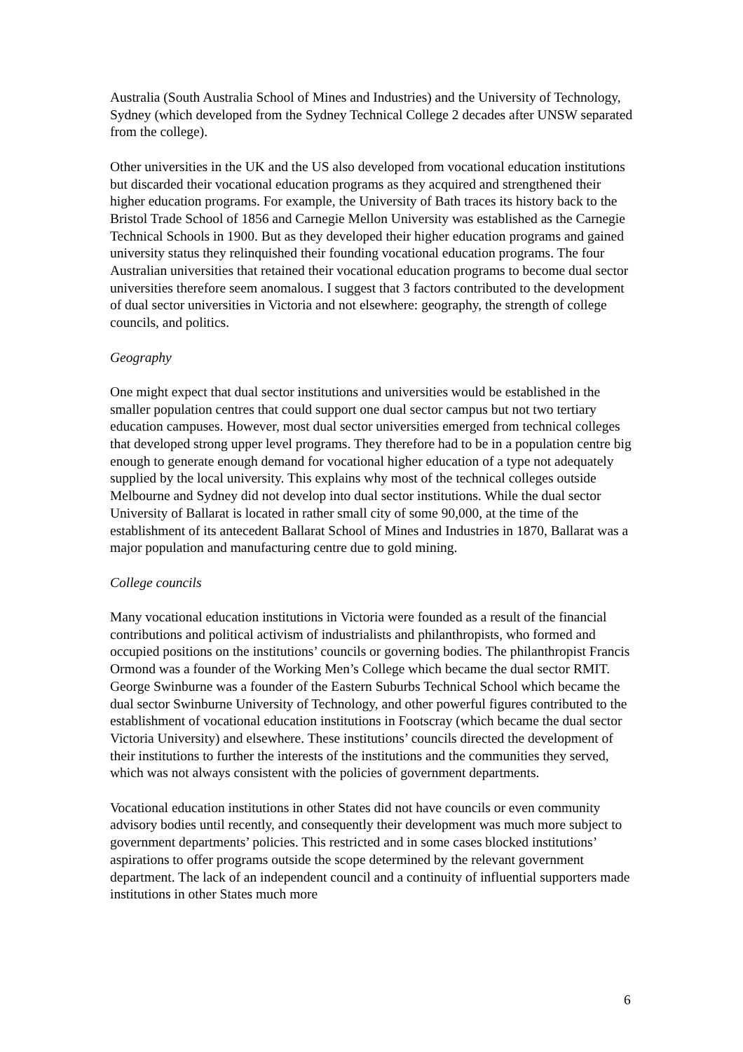Australia (South Australia School of Mines and Industries) and the University of Technology, Sydney (which developed from the Sydney Technical College 2 decades after UNSW separated from the college).
Other universities in the UK and the US also developed from vocational education institutions but discarded their vocational education programs as they acquired and strengthened their higher education programs. For example, the University of Bath traces its history back to the Bristol Trade School of 1856 and Carnegie Mellon University was established as the Carnegie Technical Schools in 1900. But as they developed their higher education programs and gained university status they relinquished their founding vocational education programs. The four Australian universities that retained their vocational education programs to become dual sector universities therefore seem anomalous. I suggest that 3 factors contributed to the development of dual sector universities in Victoria and not elsewhere: geography, the strength of college councils, and politics.
Geography
One might expect that dual sector institutions and universities would be established in the smaller population centres that could support one dual sector campus but not two tertiary education campuses. However, most dual sector universities emerged from technical colleges that developed strong upper level programs. They therefore had to be in a population centre big enough to generate enough demand for vocational higher education of a type not adequately supplied by the local university. This explains why most of the technical colleges outside Melbourne and Sydney did not develop into dual sector institutions. While the dual sector University of Ballarat is located in rather small city of some 90,000, at the time of the establishment of its antecedent Ballarat School of Mines and Industries in 1870, Ballarat was a major population and manufacturing centre due to gold mining.
College councils
Many vocational education institutions in Victoria were founded as a result of the financial contributions and political activism of industrialists and philanthropists, who formed and occupied positions on the institutions’ councils or governing bodies. The philanthropist Francis Ormond was a founder of the Working Men’s College which became the dual sector RMIT. George Swinburne was a founder of the Eastern Suburbs Technical School which became the dual sector Swinburne University of Technology, and other powerful figures contributed to the establishment of vocational education institutions in Footscray (which became the dual sector Victoria University) and elsewhere. These institutions’ councils directed the development of their institutions to further the interests of the institutions and the communities they served, which was not always consistent with the policies of government departments.
Vocational education institutions in other States did not have councils or even community advisory bodies until recently, and consequently their development was much more subject to government departments’ policies. This restricted and in some cases blocked institutions’ aspirations to offer programs outside the scope determined by the relevant government department. The lack of an independent council and a continuity of influential supporters made institutions in other States much more
6